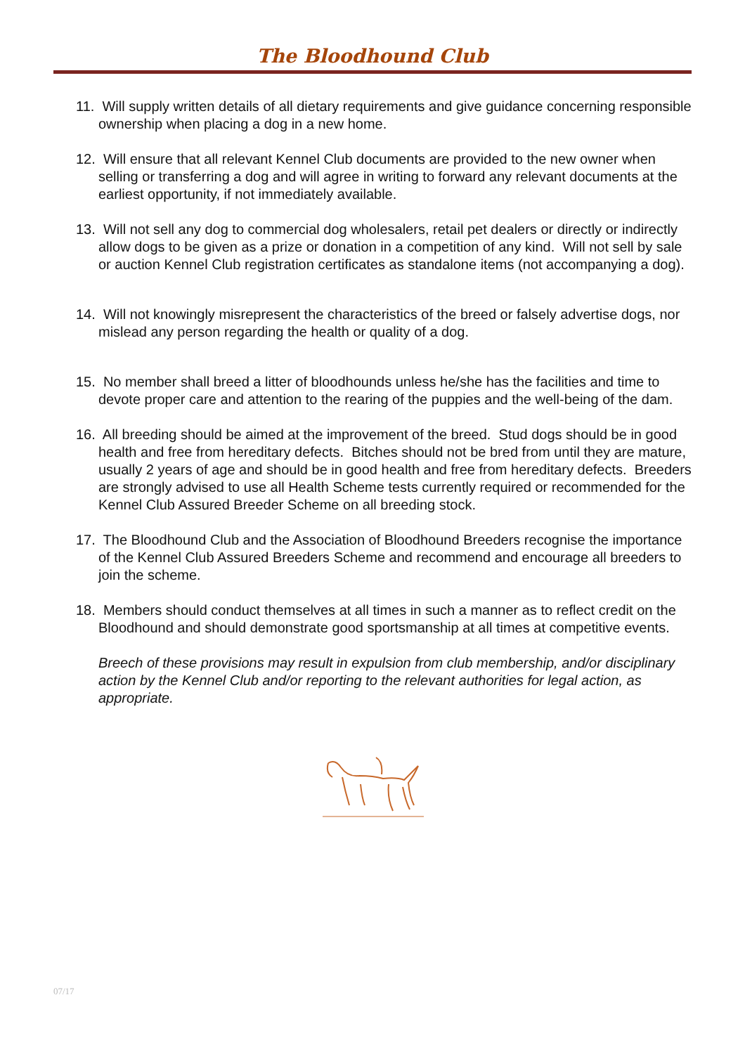The Bloodhound Club
11. Will supply written details of all dietary requirements and give guidance concerning responsible ownership when placing a dog in a new home.
12. Will ensure that all relevant Kennel Club documents are provided to the new owner when selling or transferring a dog and will agree in writing to forward any relevant documents at the earliest opportunity, if not immediately available.
13. Will not sell any dog to commercial dog wholesalers, retail pet dealers or directly or indirectly allow dogs to be given as a prize or donation in a competition of any kind. Will not sell by sale or auction Kennel Club registration certificates as standalone items (not accompanying a dog).
14. Will not knowingly misrepresent the characteristics of the breed or falsely advertise dogs, nor mislead any person regarding the health or quality of a dog.
15. No member shall breed a litter of bloodhounds unless he/she has the facilities and time to devote proper care and attention to the rearing of the puppies and the well-being of the dam.
16. All breeding should be aimed at the improvement of the breed. Stud dogs should be in good health and free from hereditary defects. Bitches should not be bred from until they are mature, usually 2 years of age and should be in good health and free from hereditary defects. Breeders are strongly advised to use all Health Scheme tests currently required or recommended for the Kennel Club Assured Breeder Scheme on all breeding stock.
17. The Bloodhound Club and the Association of Bloodhound Breeders recognise the importance of the Kennel Club Assured Breeders Scheme and recommend and encourage all breeders to join the scheme.
18. Members should conduct themselves at all times in such a manner as to reflect credit on the Bloodhound and should demonstrate good sportsmanship at all times at competitive events.
Breech of these provisions may result in expulsion from club membership, and/or disciplinary action by the Kennel Club and/or reporting to the relevant authorities for legal action, as appropriate.
07/17